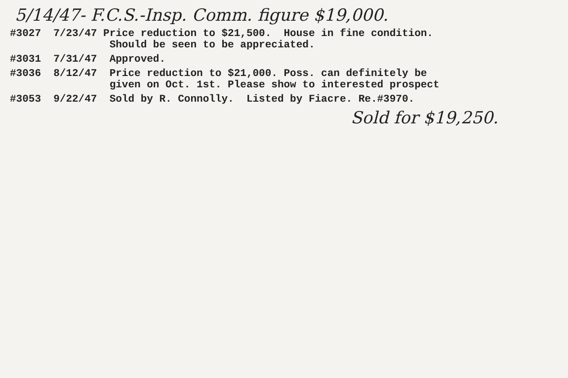5/14/47- F.C.S.-Insp. Comm. figure $19,000.
#3027 7/23/47 Price reduction to $21,500. House in fine condition. Should be seen to be appreciated.
#3031 7/31/47 Approved.
#3036 8/12/47 Price reduction to $21,000. Poss. can definitely be given on Oct. 1st. Please show to interested prospect
#3053 9/22/47 Sold by R. Connolly. Listed by Fiacre. Re.#3970.
Sold for $19,250.